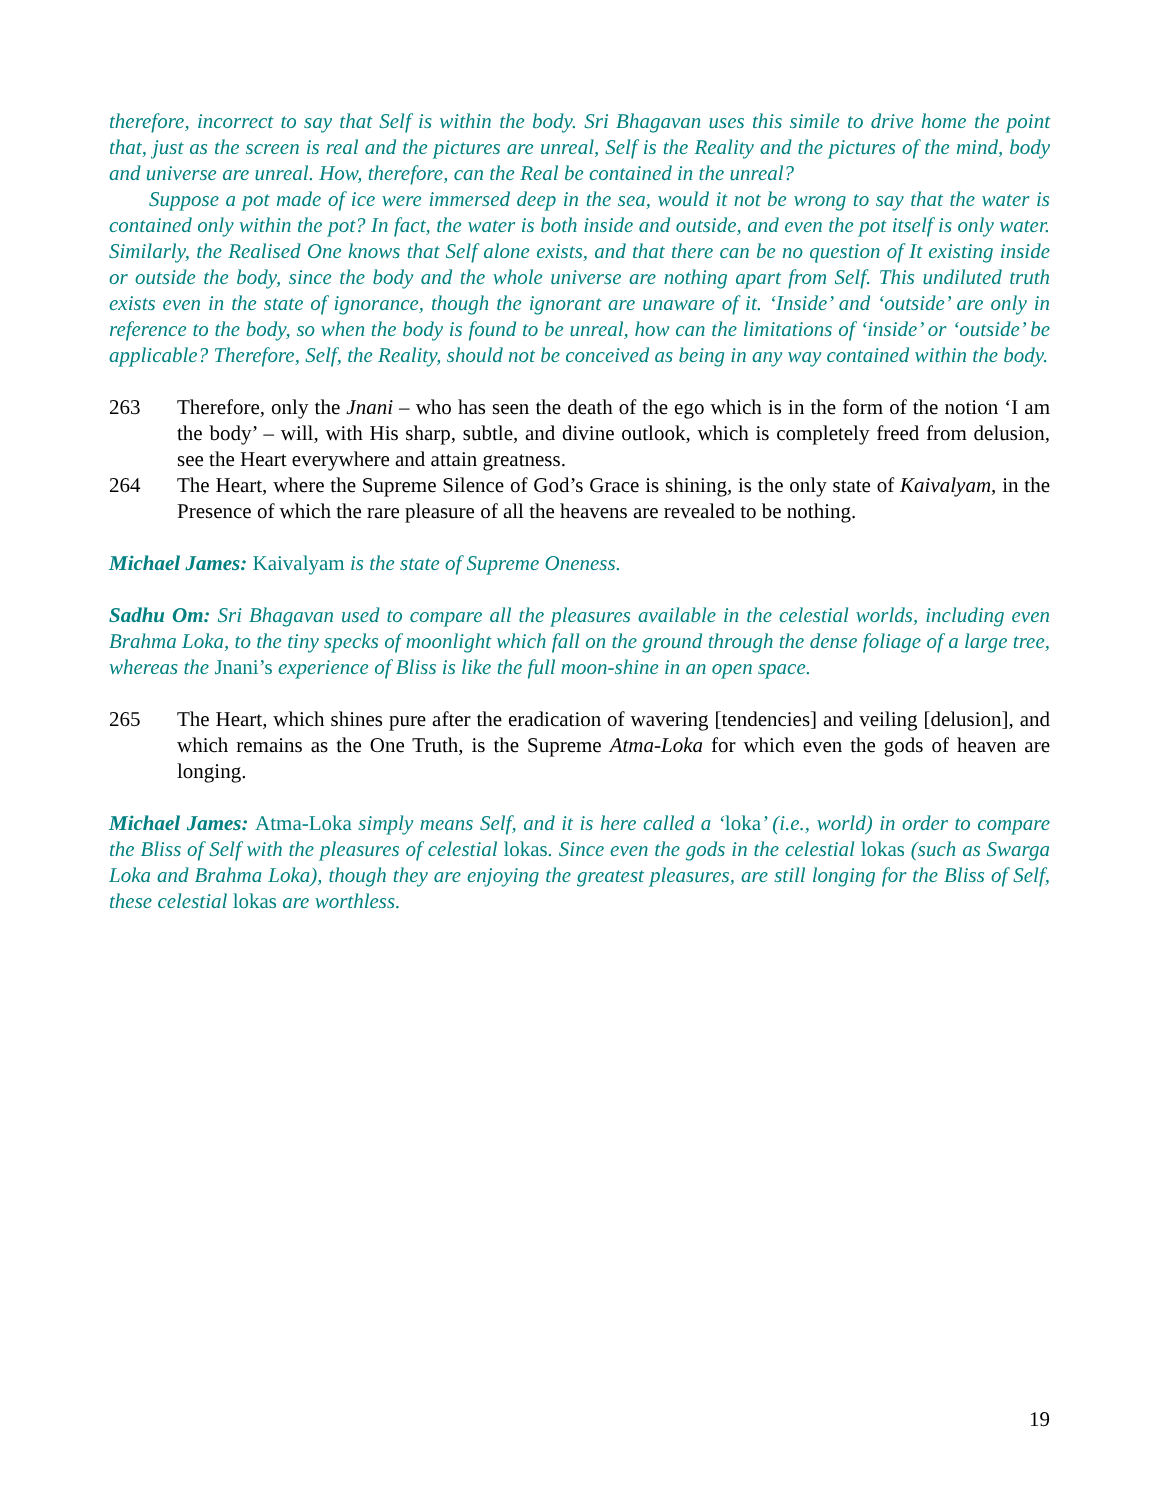therefore, incorrect to say that Self is within the body. Sri Bhagavan uses this simile to drive home the point that, just as the screen is real and the pictures are unreal, Self is the Reality and the pictures of the mind, body and universe are unreal. How, therefore, can the Real be contained in the unreal?
Suppose a pot made of ice were immersed deep in the sea, would it not be wrong to say that the water is contained only within the pot? In fact, the water is both inside and outside, and even the pot itself is only water. Similarly, the Realised One knows that Self alone exists, and that there can be no question of It existing inside or outside the body, since the body and the whole universe are nothing apart from Self. This undiluted truth exists even in the state of ignorance, though the ignorant are unaware of it. ‘Inside’ and ‘outside’ are only in reference to the body, so when the body is found to be unreal, how can the limitations of ‘inside’ or ‘outside’ be applicable? Therefore, Self, the Reality, should not be conceived as being in any way contained within the body.
263 Therefore, only the Jnani – who has seen the death of the ego which is in the form of the notion ‘I am the body’ – will, with His sharp, subtle, and divine outlook, which is completely freed from delusion, see the Heart everywhere and attain greatness.
264 The Heart, where the Supreme Silence of God’s Grace is shining, is the only state of Kaivalyam, in the Presence of which the rare pleasure of all the heavens are revealed to be nothing.
Michael James: Kaivalyam is the state of Supreme Oneness.
Sadhu Om: Sri Bhagavan used to compare all the pleasures available in the celestial worlds, including even Brahma Loka, to the tiny specks of moonlight which fall on the ground through the dense foliage of a large tree, whereas the Jnani’s experience of Bliss is like the full moon-shine in an open space.
265 The Heart, which shines pure after the eradication of wavering [tendencies] and veiling [delusion], and which remains as the One Truth, is the Supreme Atma-Loka for which even the gods of heaven are longing.
Michael James: Atma-Loka simply means Self, and it is here called a ‘loka’ (i.e., world) in order to compare the Bliss of Self with the pleasures of celestial lokas. Since even the gods in the celestial lokas (such as Swarga Loka and Brahma Loka), though they are enjoying the greatest pleasures, are still longing for the Bliss of Self, these celestial lokas are worthless.
19